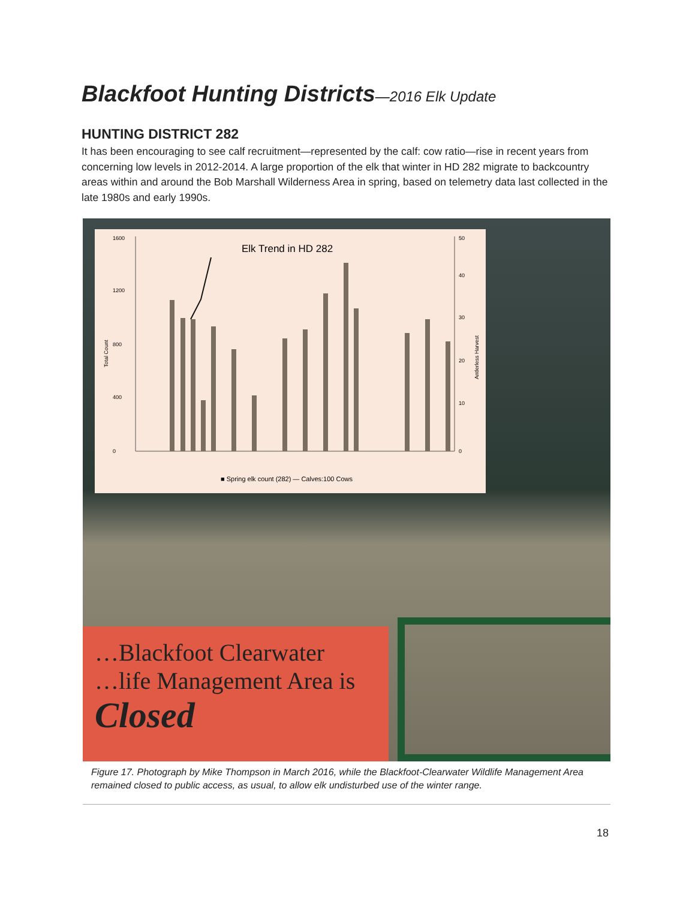Blackfoot Hunting Districts—2016 Elk Update
HUNTING DISTRICT 282
It has been encouraging to see calf recruitment—represented by the calf: cow ratio—rise in recent years from concerning low levels in 2012-2014. A large proportion of the elk that winter in HD 282 migrate to backcountry areas within and around the Bob Marshall Wilderness Area in spring, based on telemetry data last collected in the late 1980s and early 1990s.
Elk Trend in HD 282
0
400
800
1200
1600
0
10
20
30
40
50
Total Count
Antlerless Harvest
■ Spring elk count (282) — Calves:100 Cows
…Blackfoot Clearwater
…life Management Area is
Closed
Figure 17. Photograph by Mike Thompson in March 2016, while the Blackfoot-Clearwater Wildlife Management Area remained closed to public access, as usual, to allow elk undisturbed use of the winter range.
18